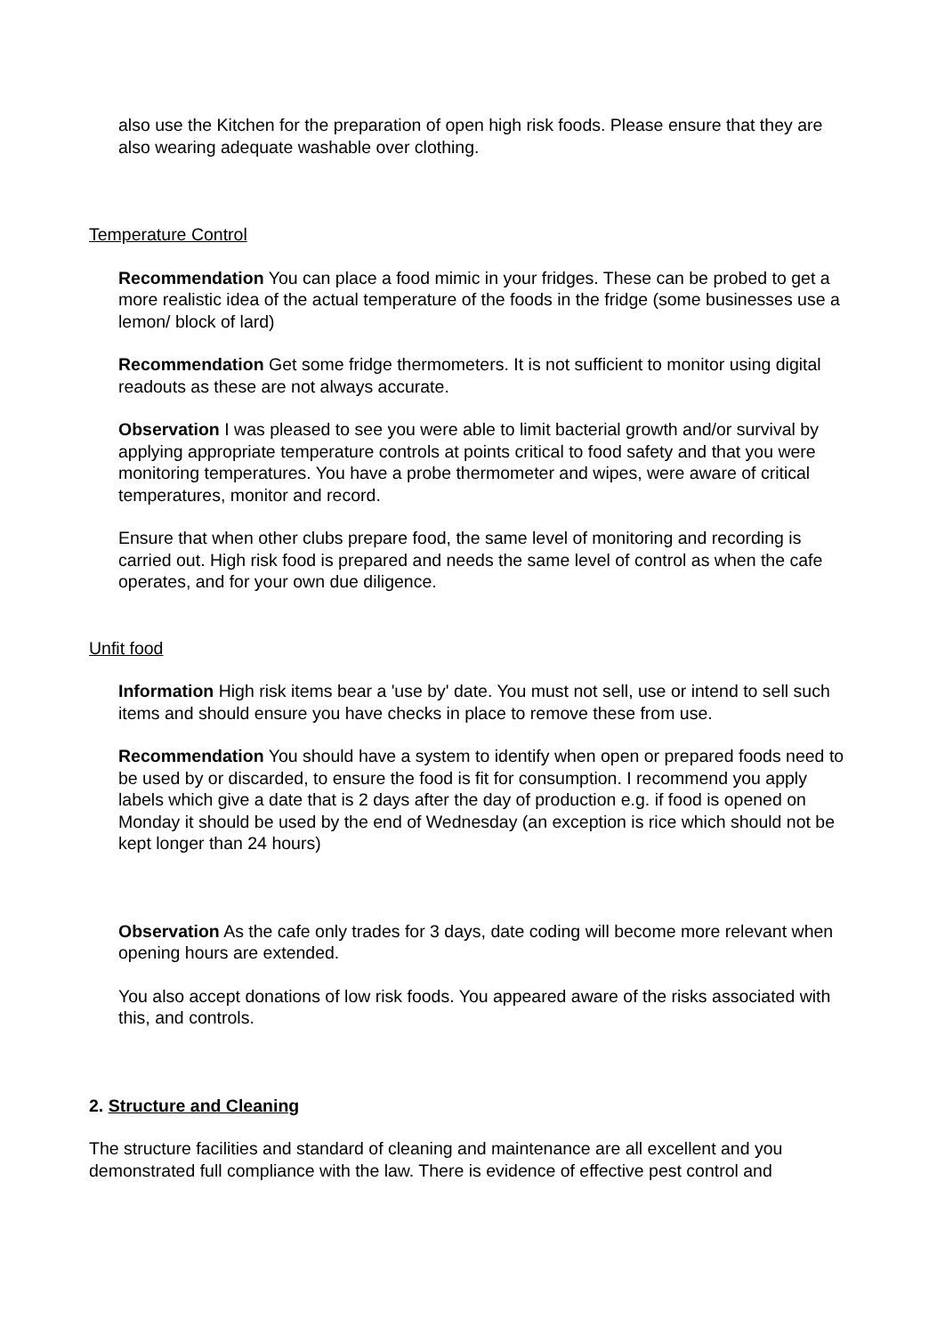also use the Kitchen for the preparation of open high risk foods. Please ensure that they are also wearing adequate washable over clothing.
Temperature Control
Recommendation You can place a food mimic in your fridges. These can be probed to get a more realistic idea of the actual temperature of the foods in the fridge (some businesses use a lemon/ block of lard)
Recommendation Get some fridge thermometers. It is not sufficient to monitor using digital readouts as these are not always accurate.
Observation I was pleased to see you were able to limit bacterial growth and/or survival by applying appropriate temperature controls at points critical to food safety and that you were monitoring temperatures. You have a probe thermometer and wipes, were aware of critical temperatures, monitor and record.
Ensure that when other clubs prepare food, the same level of monitoring and recording is carried out. High risk food is prepared and needs the same level of control as when the cafe operates, and for your own due diligence.
Unfit food
Information High risk items bear a 'use by' date. You must not sell, use or intend to sell such items and should ensure you have checks in place to remove these from use.
Recommendation You should have a system to identify when open or prepared foods need to be used by or discarded, to ensure the food is fit for consumption. I recommend you apply labels which give a date that is 2 days after the day of production e.g. if food is opened on Monday it should be used by the end of Wednesday (an exception is rice which should not be kept longer than 24 hours)
Observation As the cafe only trades for 3 days, date coding will become more relevant when opening hours are extended.
You also accept donations of low risk foods. You appeared aware of the risks associated with this, and controls.
2. Structure and Cleaning
The structure facilities and standard of cleaning and maintenance are all excellent and you demonstrated full compliance with the law. There is evidence of effective pest control and